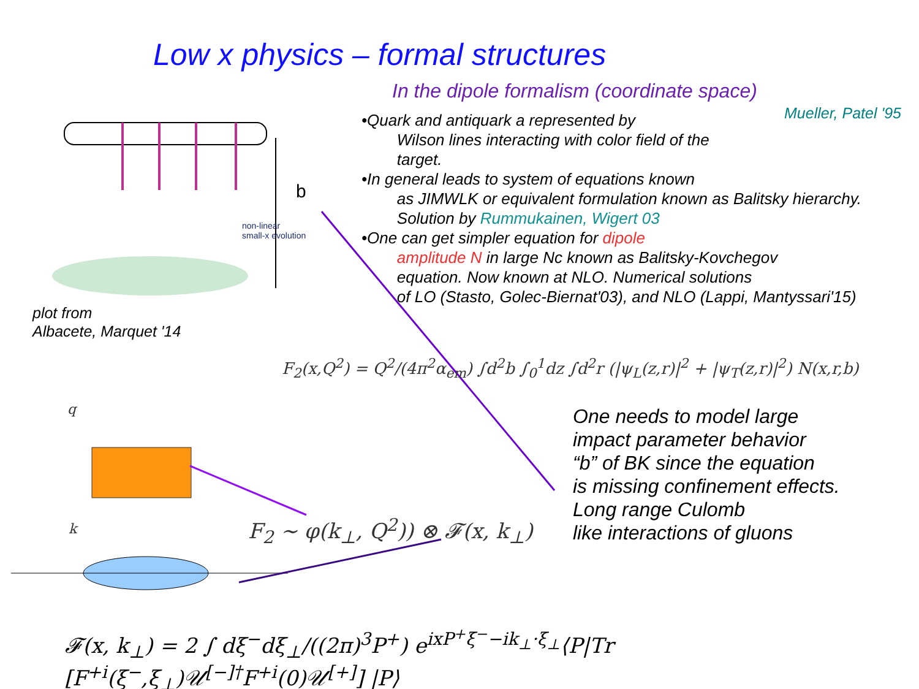Low x physics – formal structures
In the dipole formalism (coordinate space)
Mueller, Patel '95
•Quark and antiquark a represented by
Wilson lines interacting with color field of the
target.
•In general leads to system of equations known
as JIMWLK or equivalent formulation known as Balitsky hierarchy.
Solution by Rummukainen, Wigert 03
•One can get simpler equation for dipole
amplitude N in large Nc known as Balitsky-Kovchegov
equation. Now known at NLO. Numerical solutions
of LO (Stasto, Golec-Biernat'03), and NLO (Lappi, Mantyssari'15)
non-linear
small-x evolution
b
plot from
Albacete, Marquet '14
F<sub>2</sub>(x,Q<sup>2</sup>) = Q<sup>2</sup>/(4π<sup>2</sup>α<sub>em</sub>) ∫d<sup>2</sup>b ∫<sub>0</sub><sup>1</sup>dz ∫d<sup>2</sup>r (|ψ<sub>L</sub>(z,r)|<sup>2</sup> + |ψ<sub>T</sub>(z,r)|<sup>2</sup>) N(x,r,b)
q
k
One needs to model large
impact parameter behavior
“b” of BK since the equation
is missing confinement effects.
Long range Culomb
like interactions of gluons
F<sub>2</sub> ∼ φ(k<sub>⊥</sub>, Q<sup>2</sup>)) ⊗ 𝓕(x, k<sub>⊥</sub>)
𝓕(x, k<sub>⊥</sub>) = 2 ∫ dξ<sup>−</sup>dξ<sub>⊥</sub>/((2π)<sup>3</sup>P<sup>+</sup>) e<sup>ixP<sup>+</sup>ξ<sup>−</sup>−ik<sub>⊥</sub>·ξ<sub>⊥</sub></sup>⟨P|Tr [F<sup>+i</sup>(ξ<sup>−</sup>,ξ<sub>⊥</sub>)𝒰<sup>[−]†</sup>F<sup>+i</sup>(0)𝒰<sup>[+]</sup>] |P⟩